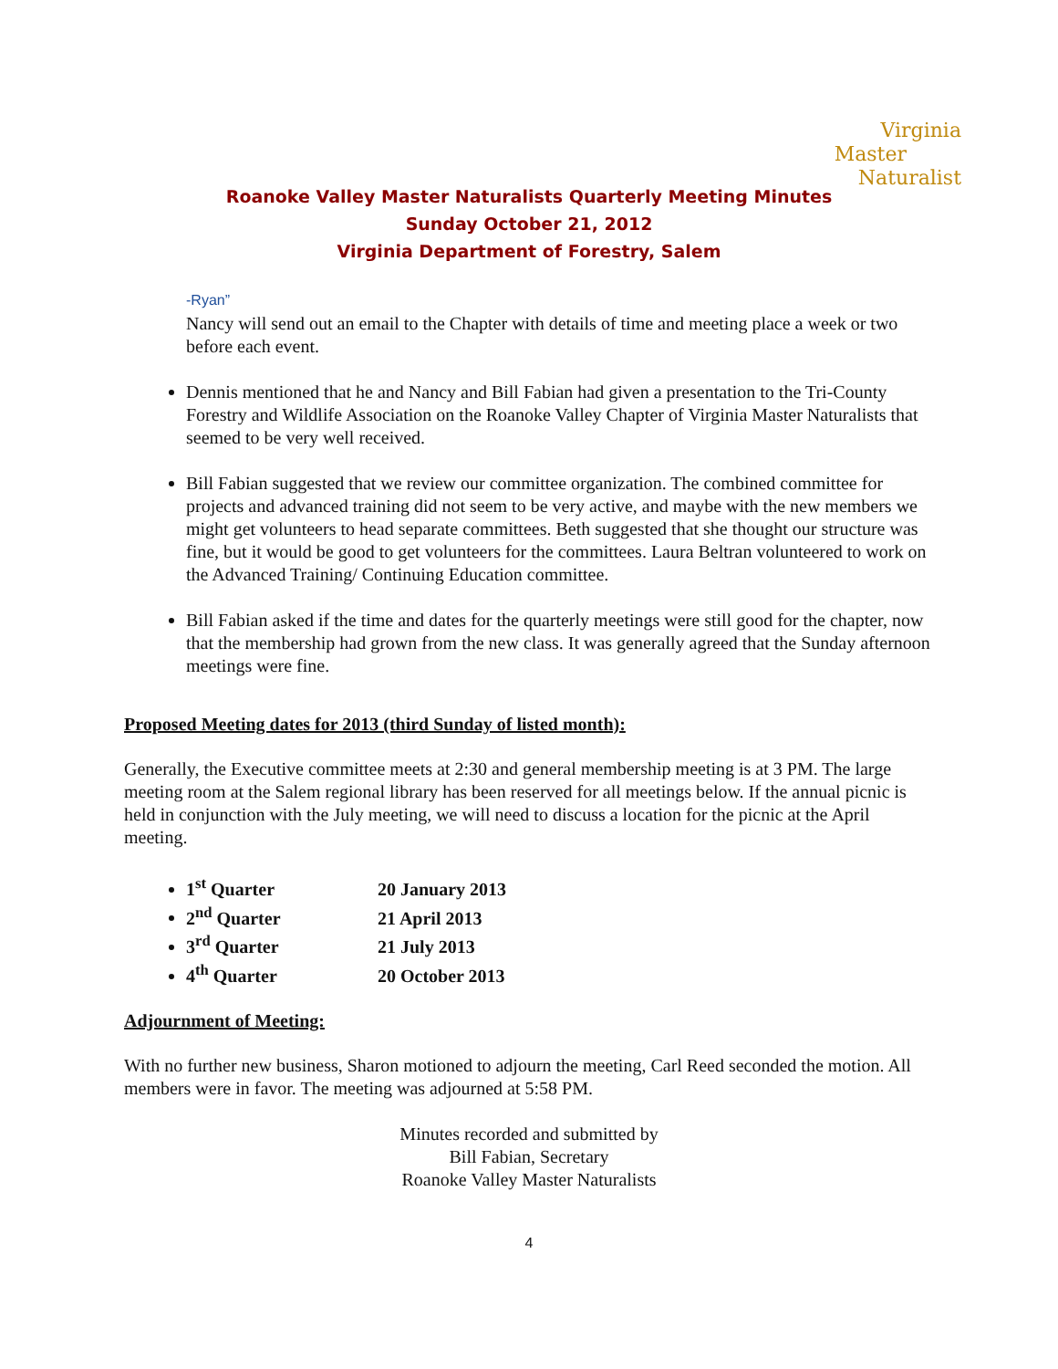Virginia
Master
Naturalist
Roanoke Valley Master Naturalists Quarterly Meeting Minutes
Sunday October 21, 2012
Virginia Department of Forestry, Salem
-Ryan”
Nancy will send out an email to the Chapter with details of time and meeting place a week or two before each event.
Dennis mentioned that he and Nancy and Bill Fabian had given a presentation to the Tri-County Forestry and Wildlife Association on the Roanoke Valley Chapter of Virginia Master Naturalists that seemed to be very well received.
Bill Fabian suggested that we review our committee organization. The combined committee for projects and advanced training did not seem to be very active, and maybe with the new members we might get volunteers to head separate committees. Beth suggested that she thought our structure was fine, but it would be good to get volunteers for the committees. Laura Beltran volunteered to work on the Advanced Training/ Continuing Education committee.
Bill Fabian asked if the time and dates for the quarterly meetings were still good for the chapter, now that the membership had grown from the new class. It was generally agreed that the Sunday afternoon meetings were fine.
Proposed Meeting dates for 2013 (third Sunday of listed month):
Generally, the Executive committee meets at 2:30 and general membership meeting is at 3 PM. The large meeting room at the Salem regional library has been reserved for all meetings below. If the annual picnic is held in conjunction with the July meeting, we will need to discuss a location for the picnic at the April meeting.
1<sup>st</sup> Quarter 20 January 2013
2<sup>nd</sup> Quarter 21 April 2013
3<sup>rd</sup> Quarter 21 July 2013
4<sup>th</sup> Quarter 20 October 2013
Adjournment of Meeting:
With no further new business, Sharon motioned to adjourn the meeting, Carl Reed seconded the motion. All members were in favor. The meeting was adjourned at 5:58 PM.
Minutes recorded and submitted by
Bill Fabian, Secretary
Roanoke Valley Master Naturalists
4